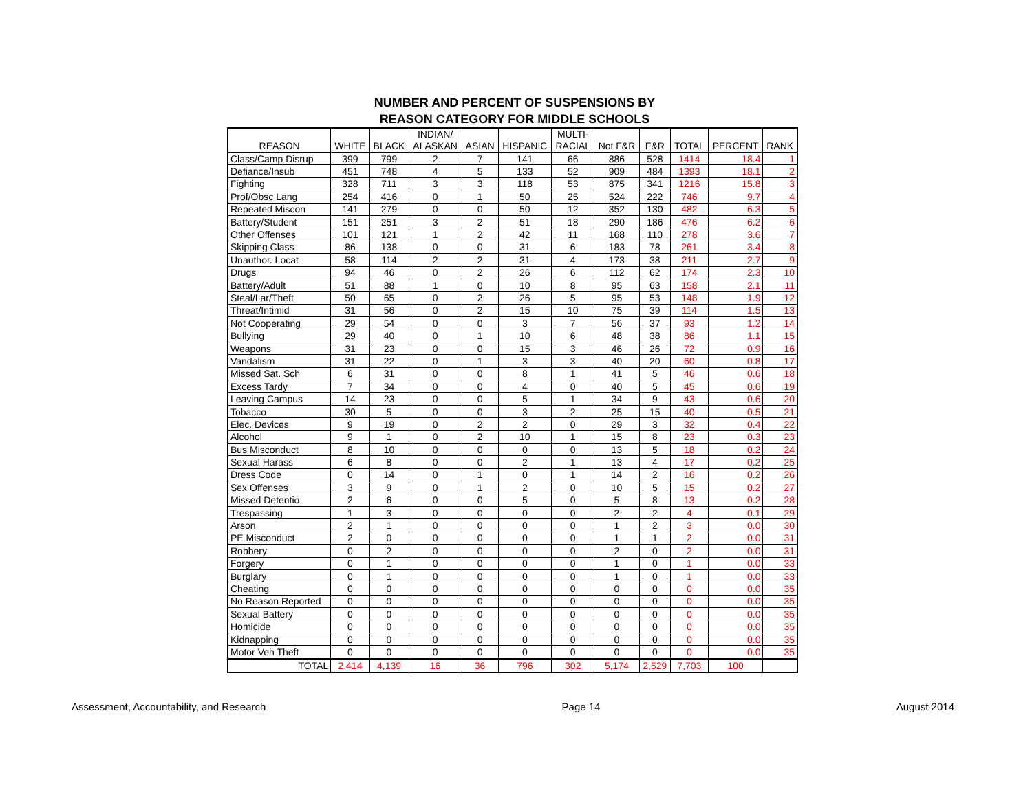NUMBER AND PERCENT OF SUSPENSIONS BY
REASON CATEGORY FOR MIDDLE SCHOOLS
| REASON | WHITE | BLACK | INDIAN/ ALASKAN | ASIAN | HISPANIC | MULTI- RACIAL | Not F&R | F&R | TOTAL | PERCENT | RANK |
| --- | --- | --- | --- | --- | --- | --- | --- | --- | --- | --- | --- |
| Class/Camp Disrup | 399 | 799 | 2 | 7 | 141 | 66 | 886 | 528 | 1414 | 18.4 | 1 |
| Defiance/Insub | 451 | 748 | 4 | 5 | 133 | 52 | 909 | 484 | 1393 | 18.1 | 2 |
| Fighting | 328 | 711 | 3 | 3 | 118 | 53 | 875 | 341 | 1216 | 15.8 | 3 |
| Prof/Obsc Lang | 254 | 416 | 0 | 1 | 50 | 25 | 524 | 222 | 746 | 9.7 | 4 |
| Repeated Miscon | 141 | 279 | 0 | 0 | 50 | 12 | 352 | 130 | 482 | 6.3 | 5 |
| Battery/Student | 151 | 251 | 3 | 2 | 51 | 18 | 290 | 186 | 476 | 6.2 | 6 |
| Other Offenses | 101 | 121 | 1 | 2 | 42 | 11 | 168 | 110 | 278 | 3.6 | 7 |
| Skipping Class | 86 | 138 | 0 | 0 | 31 | 6 | 183 | 78 | 261 | 3.4 | 8 |
| Unauthor. Locat | 58 | 114 | 2 | 2 | 31 | 4 | 173 | 38 | 211 | 2.7 | 9 |
| Drugs | 94 | 46 | 0 | 2 | 26 | 6 | 112 | 62 | 174 | 2.3 | 10 |
| Battery/Adult | 51 | 88 | 1 | 0 | 10 | 8 | 95 | 63 | 158 | 2.1 | 11 |
| Steal/Lar/Theft | 50 | 65 | 0 | 2 | 26 | 5 | 95 | 53 | 148 | 1.9 | 12 |
| Threat/Intimid | 31 | 56 | 0 | 2 | 15 | 10 | 75 | 39 | 114 | 1.5 | 13 |
| Not Cooperating | 29 | 54 | 0 | 0 | 3 | 7 | 56 | 37 | 93 | 1.2 | 14 |
| Bullying | 29 | 40 | 0 | 1 | 10 | 6 | 48 | 38 | 86 | 1.1 | 15 |
| Weapons | 31 | 23 | 0 | 0 | 15 | 3 | 46 | 26 | 72 | 0.9 | 16 |
| Vandalism | 31 | 22 | 0 | 1 | 3 | 3 | 40 | 20 | 60 | 0.8 | 17 |
| Missed Sat. Sch | 6 | 31 | 0 | 0 | 8 | 1 | 41 | 5 | 46 | 0.6 | 18 |
| Excess Tardy | 7 | 34 | 0 | 0 | 4 | 0 | 40 | 5 | 45 | 0.6 | 19 |
| Leaving Campus | 14 | 23 | 0 | 0 | 5 | 1 | 34 | 9 | 43 | 0.6 | 20 |
| Tobacco | 30 | 5 | 0 | 0 | 3 | 2 | 25 | 15 | 40 | 0.5 | 21 |
| Elec. Devices | 9 | 19 | 0 | 2 | 2 | 0 | 29 | 3 | 32 | 0.4 | 22 |
| Alcohol | 9 | 1 | 0 | 2 | 10 | 1 | 15 | 8 | 23 | 0.3 | 23 |
| Bus Misconduct | 8 | 10 | 0 | 0 | 0 | 0 | 13 | 5 | 18 | 0.2 | 24 |
| Sexual Harass | 6 | 8 | 0 | 0 | 2 | 1 | 13 | 4 | 17 | 0.2 | 25 |
| Dress Code | 0 | 14 | 0 | 1 | 0 | 1 | 14 | 2 | 16 | 0.2 | 26 |
| Sex Offenses | 3 | 9 | 0 | 1 | 2 | 0 | 10 | 5 | 15 | 0.2 | 27 |
| Missed Detentio | 2 | 6 | 0 | 0 | 5 | 0 | 5 | 8 | 13 | 0.2 | 28 |
| Trespassing | 1 | 3 | 0 | 0 | 0 | 0 | 2 | 2 | 4 | 0.1 | 29 |
| Arson | 2 | 1 | 0 | 0 | 0 | 0 | 1 | 2 | 3 | 0.0 | 30 |
| PE Misconduct | 2 | 0 | 0 | 0 | 0 | 0 | 1 | 1 | 2 | 0.0 | 31 |
| Robbery | 0 | 2 | 0 | 0 | 0 | 0 | 2 | 0 | 2 | 0.0 | 31 |
| Forgery | 0 | 1 | 0 | 0 | 0 | 0 | 1 | 0 | 1 | 0.0 | 33 |
| Burglary | 0 | 1 | 0 | 0 | 0 | 0 | 1 | 0 | 1 | 0.0 | 33 |
| Cheating | 0 | 0 | 0 | 0 | 0 | 0 | 0 | 0 | 0 | 0.0 | 35 |
| No Reason Reported | 0 | 0 | 0 | 0 | 0 | 0 | 0 | 0 | 0 | 0.0 | 35 |
| Sexual Battery | 0 | 0 | 0 | 0 | 0 | 0 | 0 | 0 | 0 | 0.0 | 35 |
| Homicide | 0 | 0 | 0 | 0 | 0 | 0 | 0 | 0 | 0 | 0.0 | 35 |
| Kidnapping | 0 | 0 | 0 | 0 | 0 | 0 | 0 | 0 | 0 | 0.0 | 35 |
| Motor Veh Theft | 0 | 0 | 0 | 0 | 0 | 0 | 0 | 0 | 0 | 0.0 | 35 |
| TOTAL | 2,414 | 4,139 | 16 | 36 | 796 | 302 | 5,174 | 2,529 | 7,703 | 100 | |
Assessment, Accountability, and Research Page 14 August 2014